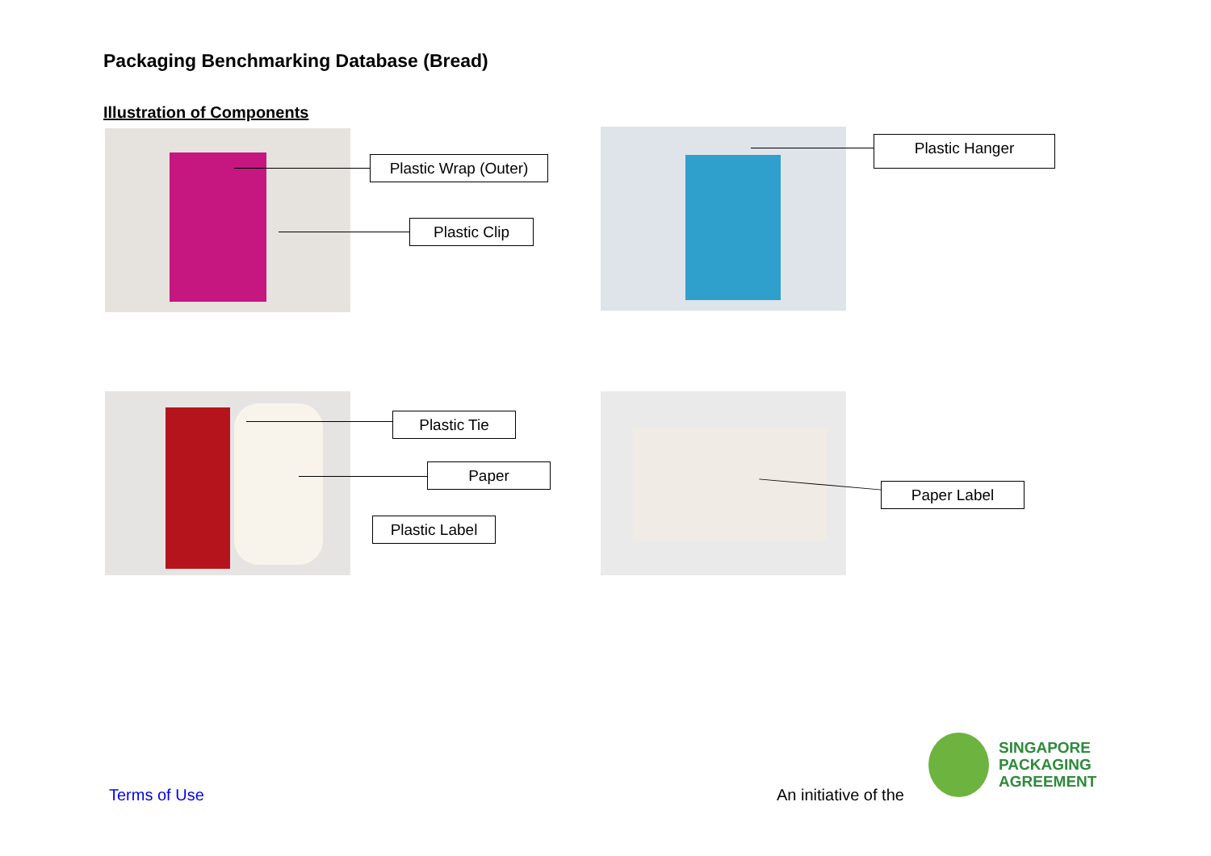Packaging Benchmarking Database (Bread)
Illustration of Components
Plastic Wrap (Outer)
Plastic Clip
Plastic Hanger
Plastic Tie
Paper
Plastic Label
Paper Label
Terms of Use An initiative of the
SINGAPORE
PACKAGING
AGREEMENT